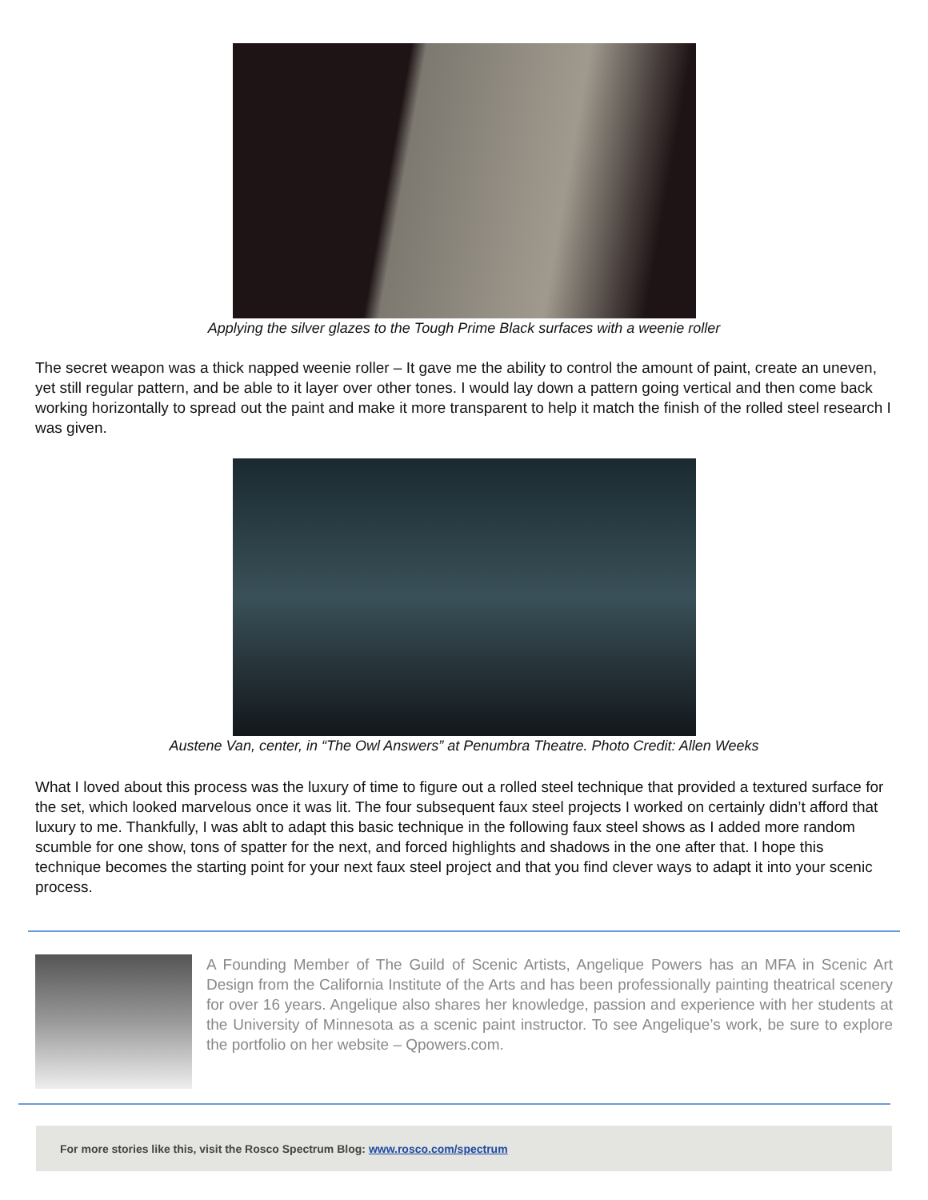Applying the silver glazes to the Tough Prime Black surfaces with a weenie roller
The secret weapon was a thick napped weenie roller – It gave me the ability to control the amount of paint, create an uneven, yet still regular pattern, and be able to it layer over other tones. I would lay down a pattern going vertical and then come back working horizontally to spread out the paint and make it more transparent to help it match the finish of the rolled steel research I was given.
Austene Van, center, in “The Owl Answers” at Penumbra Theatre. Photo Credit: Allen Weeks
What I loved about this process was the luxury of time to figure out a rolled steel technique that provided a textured surface for the set, which looked marvelous once it was lit. The four subsequent faux steel projects I worked on certainly didn’t afford that luxury to me. Thankfully, I was ablt to adapt this basic technique in the following faux steel shows as I added more random scumble for one show, tons of spatter for the next, and forced highlights and shadows in the one after that. I hope this technique becomes the starting point for your next faux steel project and that you find clever ways to adapt it into your scenic process.
A Founding Member of The Guild of Scenic Artists, Angelique Powers has an MFA in Scenic Art Design from the California Institute of the Arts and has been professionally painting theatrical scenery for over 16 years. Angelique also shares her knowledge, passion and experience with her students at the University of Minnesota as a scenic paint instructor. To see Angelique’s work, be sure to explore the portfolio on her website – Qpowers.com.
For more stories like this, visit the Rosco Spectrum Blog: www.rosco.com/spectrum